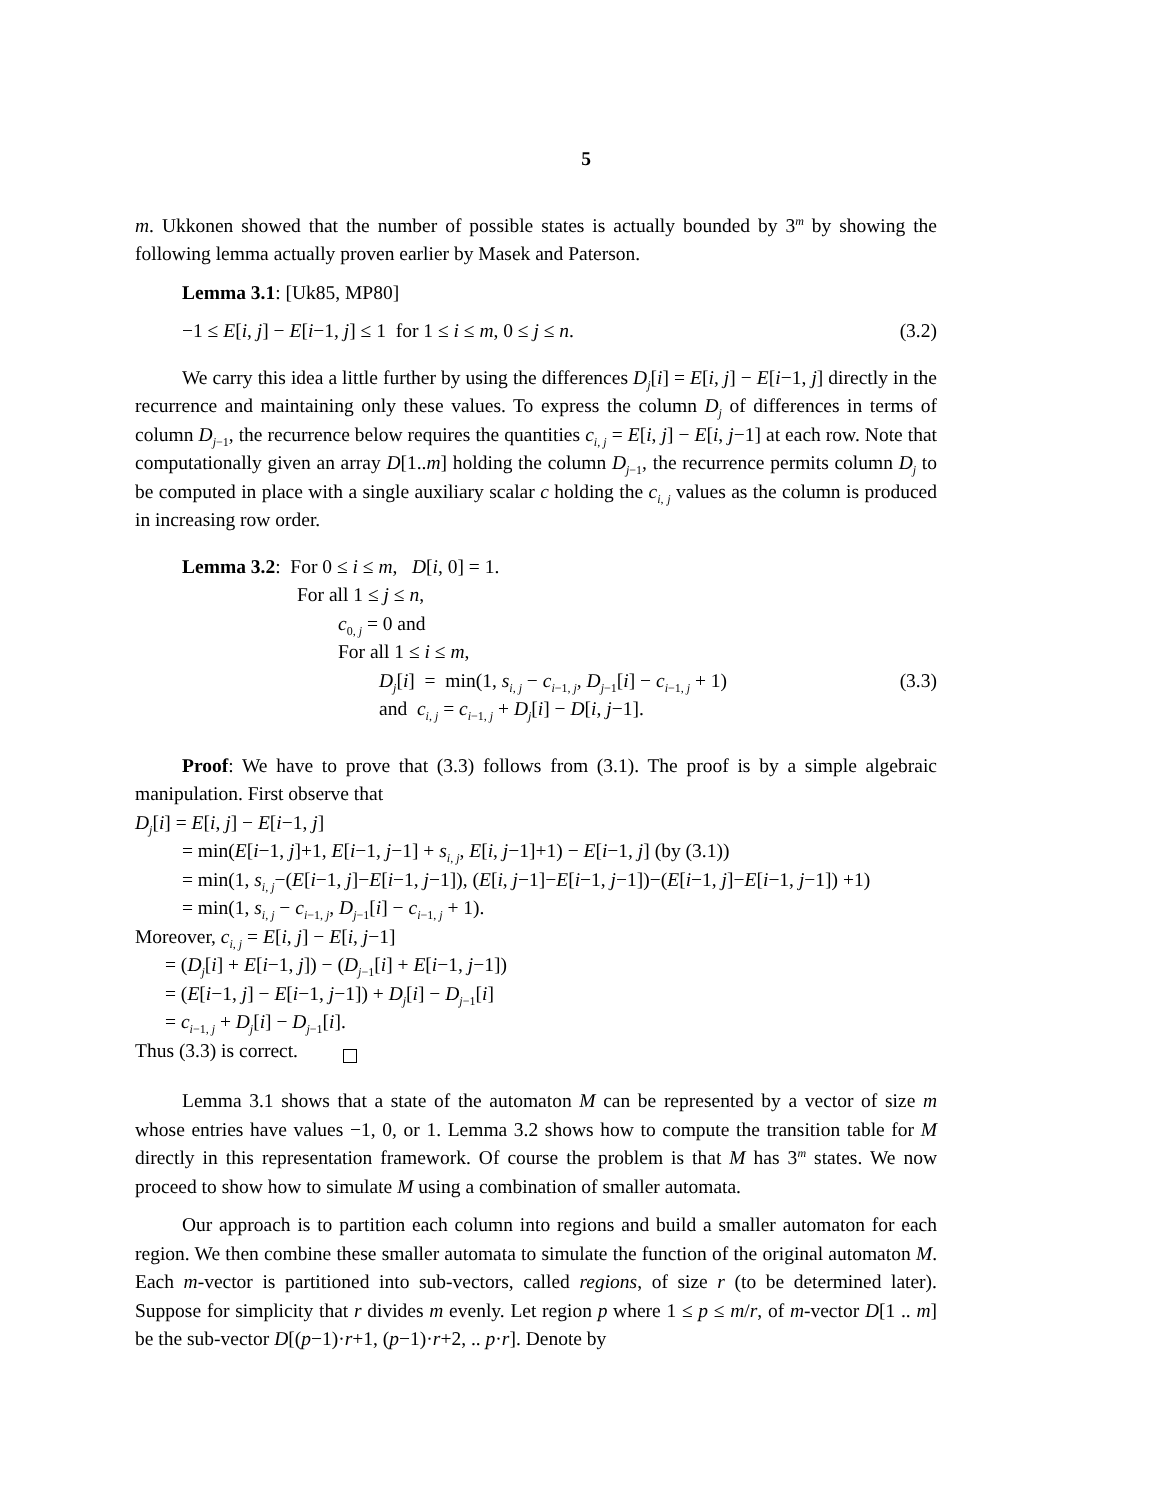5
m. Ukkonen showed that the number of possible states is actually bounded by 3<sup>m</sup> by showing the following lemma actually proven earlier by Masek and Paterson.
Lemma 3.1: [Uk85, MP80]
−1 ≤ E[i, j] − E[i−1, j] ≤ 1 for 1 ≤ i ≤ m, 0 ≤ j ≤ n. (3.2)
We carry this idea a little further by using the differences D<sub>j</sub>[i] = E[i, j] − E[i−1, j] directly in the recurrence and maintaining only these values. To express the column D<sub>j</sub> of differences in terms of column D<sub>j−1</sub>, the recurrence below requires the quantities c<sub>i, j</sub> = E[i, j] − E[i, j−1] at each row. Note that computationally given an array D[1..m] holding the column D<sub>j−1</sub>, the recurrence permits column D<sub>j</sub> to be computed in place with a single auxiliary scalar c holding the c<sub>i, j</sub> values as the column is produced in increasing row order.
Lemma 3.2: For 0 ≤ i ≤ m, D[i, 0] = 1.
For all 1 ≤ j ≤ n,
c<sub>0, j</sub> = 0 and
For all 1 ≤ i ≤ m,
D<sub>j</sub>[i] = min(1, s<sub>i, j</sub> − c<sub>i−1, j</sub>, D<sub>j−1</sub>[i] − c<sub>i−1, j</sub> + 1) (3.3)
and c<sub>i, j</sub> = c<sub>i−1, j</sub> + D<sub>j</sub>[i] − D[i, j−1].
Proof: We have to prove that (3.3) follows from (3.1). The proof is by a simple algebraic manipulation. First observe that
D<sub>j</sub>[i] = E[i, j] − E[i−1, j]
= min(E[i−1, j]+1, E[i−1, j−1] + s<sub>i, j</sub>, E[i, j−1]+1) − E[i−1, j] (by (3.1))
= min(1, s<sub>i, j</sub>−(E[i−1, j]−E[i−1, j−1]), (E[i, j−1]−E[i−1, j−1])−(E[i−1, j]−E[i−1, j−1]) +1)
= min(1, s<sub>i, j</sub> − c<sub>i−1, j</sub>, D<sub>j−1</sub>[i] − c<sub>i−1, j</sub> + 1).
Moreover, c<sub>i, j</sub> = E[i, j] − E[i, j−1]
= (D<sub>j</sub>[i] + E[i−1, j]) − (D<sub>j−1</sub>[i] + E[i−1, j−1])
= (E[i−1, j] − E[i−1, j−1]) + D<sub>j</sub>[i] − D<sub>j−1</sub>[i]
= c<sub>i−1, j</sub> + D<sub>j</sub>[i] − D<sub>j−1</sub>[i].
Thus (3.3) is correct.
Lemma 3.1 shows that a state of the automaton M can be represented by a vector of size m whose entries have values −1, 0, or 1. Lemma 3.2 shows how to compute the transition table for M directly in this representation framework. Of course the problem is that M has 3<sup>m</sup> states. We now proceed to show how to simulate M using a combination of smaller automata.
Our approach is to partition each column into regions and build a smaller automaton for each region. We then combine these smaller automata to simulate the function of the original automaton M. Each m-vector is partitioned into sub-vectors, called regions, of size r (to be determined later). Suppose for simplicity that r divides m evenly. Let region p where 1 ≤ p ≤ m/r, of m-vector D[1 .. m] be the sub-vector D[(p−1)·r+1, (p−1)·r+2, .. p·r]. Denote by